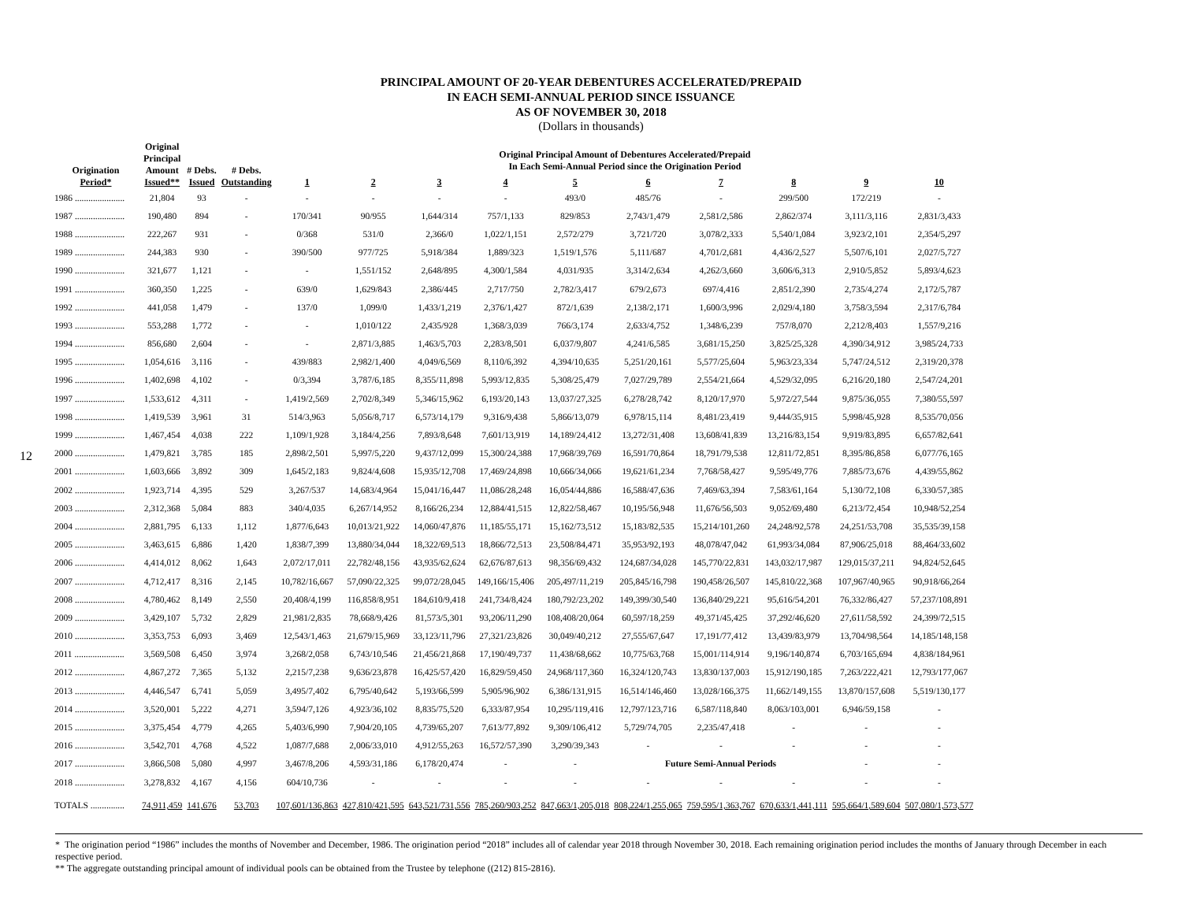PRINCIPAL AMOUNT OF 20-YEAR DEBENTURES ACCELERATED/PREPAID
IN EACH SEMI-ANNUAL PERIOD SINCE ISSUANCE
AS OF NOVEMBER 30, 2018
(Dollars in thousands)
12
| Origination Period* | Original Principal Amount Issued** | # Debs. Issued | # Debs. Outstanding | Original Principal Amount of Debentures Accelerated/Prepaid In Each Semi-Annual Period since the Origination Period | | | | | | | | | |
| --- | --- | --- | --- | --- | --- | --- | --- | --- | --- | --- | --- | --- | --- |
| | | | | 1 | 2 | 3 | 4 | 5 | 6 | 7 | 8 | 9 | 10 |
| 1986 ...................... | 21,804 | 93 | - | - | - | - | - | 493/0 | 485/76 | - | 299/500 | 172/219 | - |
| 1987 ...................... | 190,480 | 894 | - | 170/341 | 90/955 | 1,644/314 | 757/1,133 | 829/853 | 2,743/1,479 | 2,581/2,586 | 2,862/374 | 3,111/3,116 | 2,831/3,433 |
| 1988 ...................... | 222,267 | 931 | - | 0/368 | 531/0 | 2,366/0 | 1,022/1,151 | 2,572/279 | 3,721/720 | 3,078/2,333 | 5,540/1,084 | 3,923/2,101 | 2,354/5,297 |
| 1989 ...................... | 244,383 | 930 | - | 390/500 | 977/725 | 5,918/384 | 1,889/323 | 1,519/1,576 | 5,111/687 | 4,701/2,681 | 4,436/2,527 | 5,507/6,101 | 2,027/5,727 |
| 1990 ...................... | 321,677 | 1,121 | - | - | 1,551/152 | 2,648/895 | 4,300/1,584 | 4,031/935 | 3,314/2,634 | 4,262/3,660 | 3,606/6,313 | 2,910/5,852 | 5,893/4,623 |
| 1991 ...................... | 360,350 | 1,225 | - | 639/0 | 1,629/843 | 2,386/445 | 2,717/750 | 2,782/3,417 | 679/2,673 | 697/4,416 | 2,851/2,390 | 2,735/4,274 | 2,172/5,787 |
| 1992 ...................... | 441,058 | 1,479 | - | 137/0 | 1,099/0 | 1,433/1,219 | 2,376/1,427 | 872/1,639 | 2,138/2,171 | 1,600/3,996 | 2,029/4,180 | 3,758/3,594 | 2,317/6,784 |
| 1993 ...................... | 553,288 | 1,772 | - | - | 1,010/122 | 2,435/928 | 1,368/3,039 | 766/3,174 | 2,633/4,752 | 1,348/6,239 | 757/8,070 | 2,212/8,403 | 1,557/9,216 |
| 1994 ...................... | 856,680 | 2,604 | - | - | 2,871/3,885 | 1,463/5,703 | 2,283/8,501 | 6,037/9,807 | 4,241/6,585 | 3,681/15,250 | 3,825/25,328 | 4,390/34,912 | 3,985/24,733 |
| 1995 ...................... | 1,054,616 | 3,116 | - | 439/883 | 2,982/1,400 | 4,049/6,569 | 8,110/6,392 | 4,394/10,635 | 5,251/20,161 | 5,577/25,604 | 5,963/23,334 | 5,747/24,512 | 2,319/20,378 |
| 1996 ...................... | 1,402,698 | 4,102 | - | 0/3,394 | 3,787/6,185 | 8,355/11,898 | 5,993/12,835 | 5,308/25,479 | 7,027/29,789 | 2,554/21,664 | 4,529/32,095 | 6,216/20,180 | 2,547/24,201 |
| 1997 ...................... | 1,533,612 | 4,311 | - | 1,419/2,569 | 2,702/8,349 | 5,346/15,962 | 6,193/20,143 | 13,037/27,325 | 6,278/28,742 | 8,120/17,970 | 5,972/27,544 | 9,875/36,055 | 7,380/55,597 |
| 1998 ...................... | 1,419,539 | 3,961 | 31 | 514/3,963 | 5,056/8,717 | 6,573/14,179 | 9,316/9,438 | 5,866/13,079 | 6,978/15,114 | 8,481/23,419 | 9,444/35,915 | 5,998/45,928 | 8,535/70,056 |
| 1999 ...................... | 1,467,454 | 4,038 | 222 | 1,109/1,928 | 3,184/4,256 | 7,893/8,648 | 7,601/13,919 | 14,189/24,412 | 13,272/31,408 | 13,608/41,839 | 13,216/83,154 | 9,919/83,895 | 6,657/82,641 |
| 2000 ...................... | 1,479,821 | 3,785 | 185 | 2,898/2,501 | 5,997/5,220 | 9,437/12,099 | 15,300/24,388 | 17,968/39,769 | 16,591/70,864 | 18,791/79,538 | 12,811/72,851 | 8,395/86,858 | 6,077/76,165 |
| 2001 ...................... | 1,603,666 | 3,892 | 309 | 1,645/2,183 | 9,824/4,608 | 15,935/12,708 | 17,469/24,898 | 10,666/34,066 | 19,621/61,234 | 7,768/58,427 | 9,595/49,776 | 7,885/73,676 | 4,439/55,862 |
| 2002 ...................... | 1,923,714 | 4,395 | 529 | 3,267/537 | 14,683/4,964 | 15,041/16,447 | 11,086/28,248 | 16,054/44,886 | 16,588/47,636 | 7,469/63,394 | 7,583/61,164 | 5,130/72,108 | 6,330/57,385 |
| 2003 ...................... | 2,312,368 | 5,084 | 883 | 340/4,035 | 6,267/14,952 | 8,166/26,234 | 12,884/41,515 | 12,822/58,467 | 10,195/56,948 | 11,676/56,503 | 9,052/69,480 | 6,213/72,454 | 10,948/52,254 |
| 2004 ...................... | 2,881,795 | 6,133 | 1,112 | 1,877/6,643 | 10,013/21,922 | 14,060/47,876 | 11,185/55,171 | 15,162/73,512 | 15,183/82,535 | 15,214/101,260 | 24,248/92,578 | 24,251/53,708 | 35,535/39,158 |
| 2005 ...................... | 3,463,615 | 6,886 | 1,420 | 1,838/7,399 | 13,880/34,044 | 18,322/69,513 | 18,866/72,513 | 23,508/84,471 | 35,953/92,193 | 48,078/47,042 | 61,993/34,084 | 87,906/25,018 | 88,464/33,602 |
| 2006 ...................... | 4,414,012 | 8,062 | 1,643 | 2,072/17,011 | 22,782/48,156 | 43,935/62,624 | 62,676/87,613 | 98,356/69,432 | 124,687/34,028 | 145,770/22,831 | 143,032/17,987 | 129,015/37,211 | 94,824/52,645 |
| 2007 ...................... | 4,712,417 | 8,316 | 2,145 | 10,782/16,667 | 57,090/22,325 | 99,072/28,045 | 149,166/15,406 | 205,497/11,219 | 205,845/16,798 | 190,458/26,507 | 145,810/22,368 | 107,967/40,965 | 90,918/66,264 |
| 2008 ...................... | 4,780,462 | 8,149 | 2,550 | 20,408/4,199 | 116,858/8,951 | 184,610/9,418 | 241,734/8,424 | 180,792/23,202 | 149,399/30,540 | 136,840/29,221 | 95,616/54,201 | 76,332/86,427 | 57,237/108,891 |
| 2009 ...................... | 3,429,107 | 5,732 | 2,829 | 21,981/2,835 | 78,668/9,426 | 81,573/5,301 | 93,206/11,290 | 108,408/20,064 | 60,597/18,259 | 49,371/45,425 | 37,292/46,620 | 27,611/58,592 | 24,399/72,515 |
| 2010 ...................... | 3,353,753 | 6,093 | 3,469 | 12,543/1,463 | 21,679/15,969 | 33,123/11,796 | 27,321/23,826 | 30,049/40,212 | 27,555/67,647 | 17,191/77,412 | 13,439/83,979 | 13,704/98,564 | 14,185/148,158 |
| 2011 ...................... | 3,569,508 | 6,450 | 3,974 | 3,268/2,058 | 6,743/10,546 | 21,456/21,868 | 17,190/49,737 | 11,438/68,662 | 10,775/63,768 | 15,001/114,914 | 9,196/140,874 | 6,703/165,694 | 4,838/184,961 |
| 2012 ...................... | 4,867,272 | 7,365 | 5,132 | 2,215/7,238 | 9,636/23,878 | 16,425/57,420 | 16,829/59,450 | 24,968/117,360 | 16,324/120,743 | 13,830/137,003 | 15,912/190,185 | 7,263/222,421 | 12,793/177,067 |
| 2013 ...................... | 4,446,547 | 6,741 | 5,059 | 3,495/7,402 | 6,795/40,642 | 5,193/66,599 | 5,905/96,902 | 6,386/131,915 | 16,514/146,460 | 13,028/166,375 | 11,662/149,155 | 13,870/157,608 | 5,519/130,177 |
| 2014 ...................... | 3,520,001 | 5,222 | 4,271 | 3,594/7,126 | 4,923/36,102 | 8,835/75,520 | 6,333/87,954 | 10,295/119,416 | 12,797/123,716 | 6,587/118,840 | 8,063/103,001 | 6,946/59,158 | - |
| 2015 ...................... | 3,375,454 | 4,779 | 4,265 | 5,403/6,990 | 7,904/20,105 | 4,739/65,207 | 7,613/77,892 | 9,309/106,412 | 5,729/74,705 | 2,235/47,418 | - | - | - |
| 2016 ...................... | 3,542,701 | 4,768 | 4,522 | 1,087/7,688 | 2,006/33,010 | 4,912/55,263 | 16,572/57,390 | 3,290/39,343 | - | - | - | - | - |
| 2017 ...................... | 3,866,508 | 5,080 | 4,997 | 3,467/8,206 | 4,593/31,186 | 6,178/20,474 | - | - | Future Semi-Annual Periods | | | - | - |
| 2018 ...................... | 3,278,832 | 4,167 | 4,156 | 604/10,736 | - | - | - | - | - | - | - | - | - |
| TOTALS ............... | 74,911,459 | 141,676 | 53,703 | 107,601/136,863 | 427,810/421,595 | 643,521/731,556 | 785,260/903,252 | 847,663/1,205,018 | 808,224/1,255,065 | 759,595/1,363,767 | 670,633/1,441,111 | 595,664/1,589,604 | 507,080/1,573,577 |
* The origination period “1986” includes the months of November and December, 1986. The origination period “2018” includes all of calendar year 2018 through November 30, 2018. Each remaining origination period includes the months of January through December in each respective period.
** The aggregate outstanding principal amount of individual pools can be obtained from the Trustee by telephone ((212) 815-2816).